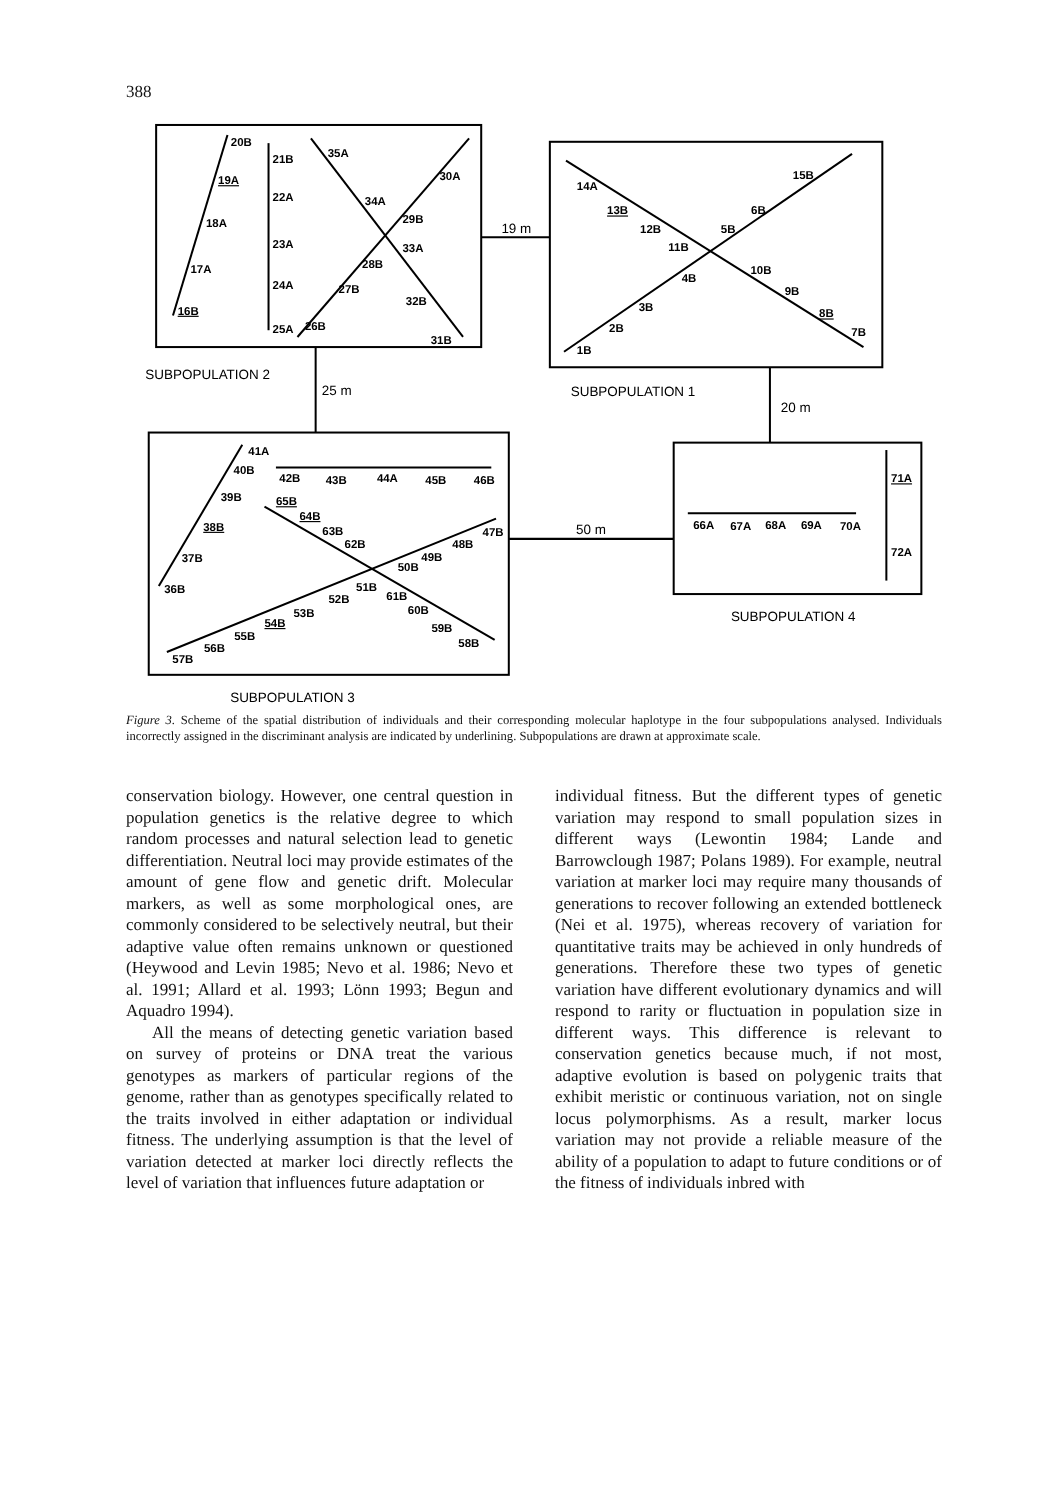388
20B
21B
35A
19A
30A
22A
34A
18A
29B
23A
33A
28B
17A
24A
27B
32B
16B
25A
26B
31B
15B
14A
6B
13B
12B
5B
11B
10B
4B
9B
3B
8B
2B
7B
1B
41A
40B
42B
43B
44A
45B
46B
39B
65B
64B
38B
63B
47B
62B
48B
49B
37B
50B
51B
36B
61B
52B
60B
53B
54B
59B
55B
58B
56B
57B
71A
66A
67A
68A
69A
70A
72A
19 m
25 m
20 m
50 m
SUBPOPULATION 2
SUBPOPULATION 1
SUBPOPULATION 4
SUBPOPULATION 3
Figure 3. Scheme of the spatial distribution of individuals and their corresponding molecular haplotype in the four subpopulations analysed. Individuals incorrectly assigned in the discriminant analysis are indicated by underlining. Subpopulations are drawn at approximate scale.
conservation biology. However, one central question in population genetics is the relative degree to which random processes and natural selection lead to genetic differentiation. Neutral loci may provide estimates of the amount of gene flow and genetic drift. Molecular markers, as well as some morphological ones, are commonly considered to be selectively neutral, but their adaptive value often remains unknown or questioned (Heywood and Levin 1985; Nevo et al. 1986; Nevo et al. 1991; Allard et al. 1993; Lönn 1993; Begun and Aquadro 1994).
All the means of detecting genetic variation based on survey of proteins or DNA treat the various genotypes as markers of particular regions of the genome, rather than as genotypes specifically related to the traits involved in either adaptation or individual fitness. The underlying assumption is that the level of variation detected at marker loci directly reflects the level of variation that influences future adaptation or
individual fitness. But the different types of genetic variation may respond to small population sizes in different ways (Lewontin 1984; Lande and Barrowclough 1987; Polans 1989). For example, neutral variation at marker loci may require many thousands of generations to recover following an extended bottleneck (Nei et al. 1975), whereas recovery of variation for quantitative traits may be achieved in only hundreds of generations. Therefore these two types of genetic variation have different evolutionary dynamics and will respond to rarity or fluctuation in population size in different ways. This difference is relevant to conservation genetics because much, if not most, adaptive evolution is based on polygenic traits that exhibit meristic or continuous variation, not on single locus polymorphisms. As a result, marker locus variation may not provide a reliable measure of the ability of a population to adapt to future conditions or of the fitness of individuals inbred with